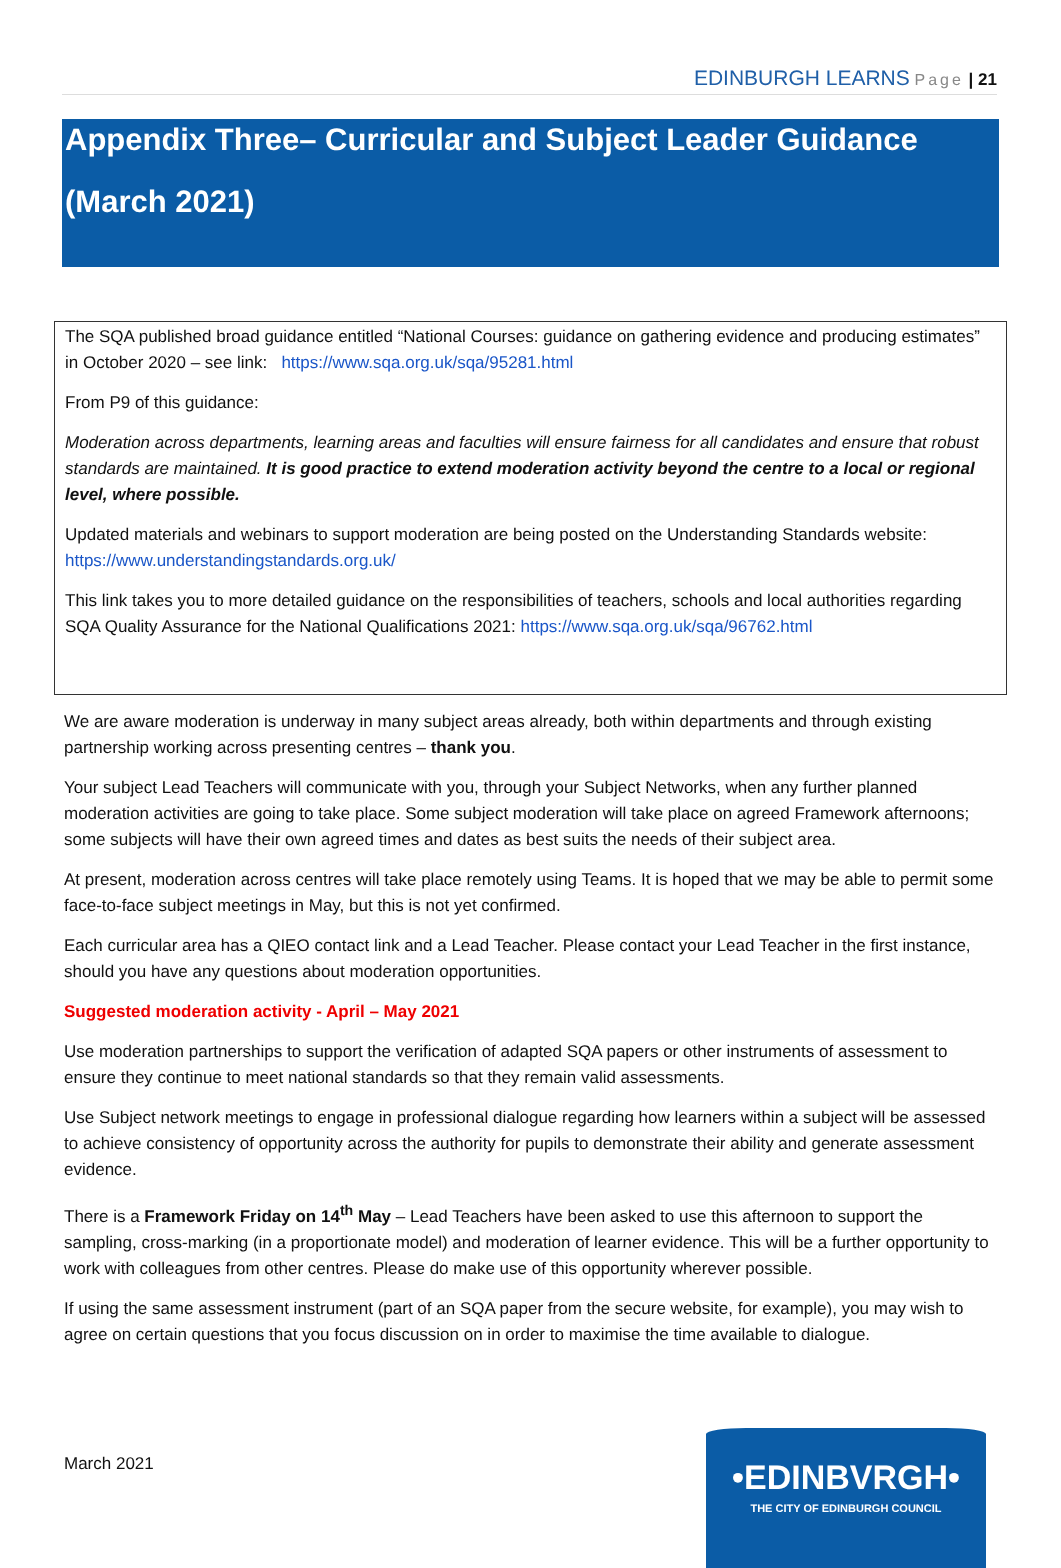EDINBURGH LEARNS Page | 21
Appendix Three– Curricular and Subject Leader Guidance
(March 2021)
The SQA published broad guidance entitled “National Courses: guidance on gathering evidence and producing estimates” in October 2020 – see link: https://www.sqa.org.uk/sqa/95281.html
From P9 of this guidance:
Moderation across departments, learning areas and faculties will ensure fairness for all candidates and ensure that robust standards are maintained. It is good practice to extend moderation activity beyond the centre to a local or regional level, where possible.
Updated materials and webinars to support moderation are being posted on the Understanding Standards website: https://www.understandingstandards.org.uk/
This link takes you to more detailed guidance on the responsibilities of teachers, schools and local authorities regarding SQA Quality Assurance for the National Qualifications 2021: https://www.sqa.org.uk/sqa/96762.html
We are aware moderation is underway in many subject areas already, both within departments and through existing partnership working across presenting centres – thank you.
Your subject Lead Teachers will communicate with you, through your Subject Networks, when any further planned moderation activities are going to take place. Some subject moderation will take place on agreed Framework afternoons; some subjects will have their own agreed times and dates as best suits the needs of their subject area.
At present, moderation across centres will take place remotely using Teams. It is hoped that we may be able to permit some face-to-face subject meetings in May, but this is not yet confirmed.
Each curricular area has a QIEO contact link and a Lead Teacher. Please contact your Lead Teacher in the first instance, should you have any questions about moderation opportunities.
Suggested moderation activity - April – May 2021
Use moderation partnerships to support the verification of adapted SQA papers or other instruments of assessment to ensure they continue to meet national standards so that they remain valid assessments.
Use Subject network meetings to engage in professional dialogue regarding how learners within a subject will be assessed to achieve consistency of opportunity across the authority for pupils to demonstrate their ability and generate assessment evidence.
There is a Framework Friday on 14<sup>th</sup> May – Lead Teachers have been asked to use this afternoon to support the sampling, cross-marking (in a proportionate model) and moderation of learner evidence. This will be a further opportunity to work with colleagues from other centres. Please do make use of this opportunity wherever possible.
If using the same assessment instrument (part of an SQA paper from the secure website, for example), you may wish to agree on certain questions that you focus discussion on in order to maximise the time available to dialogue.
March 2021
•EDINBVRGH•
THE CITY OF EDINBURGH COUNCIL